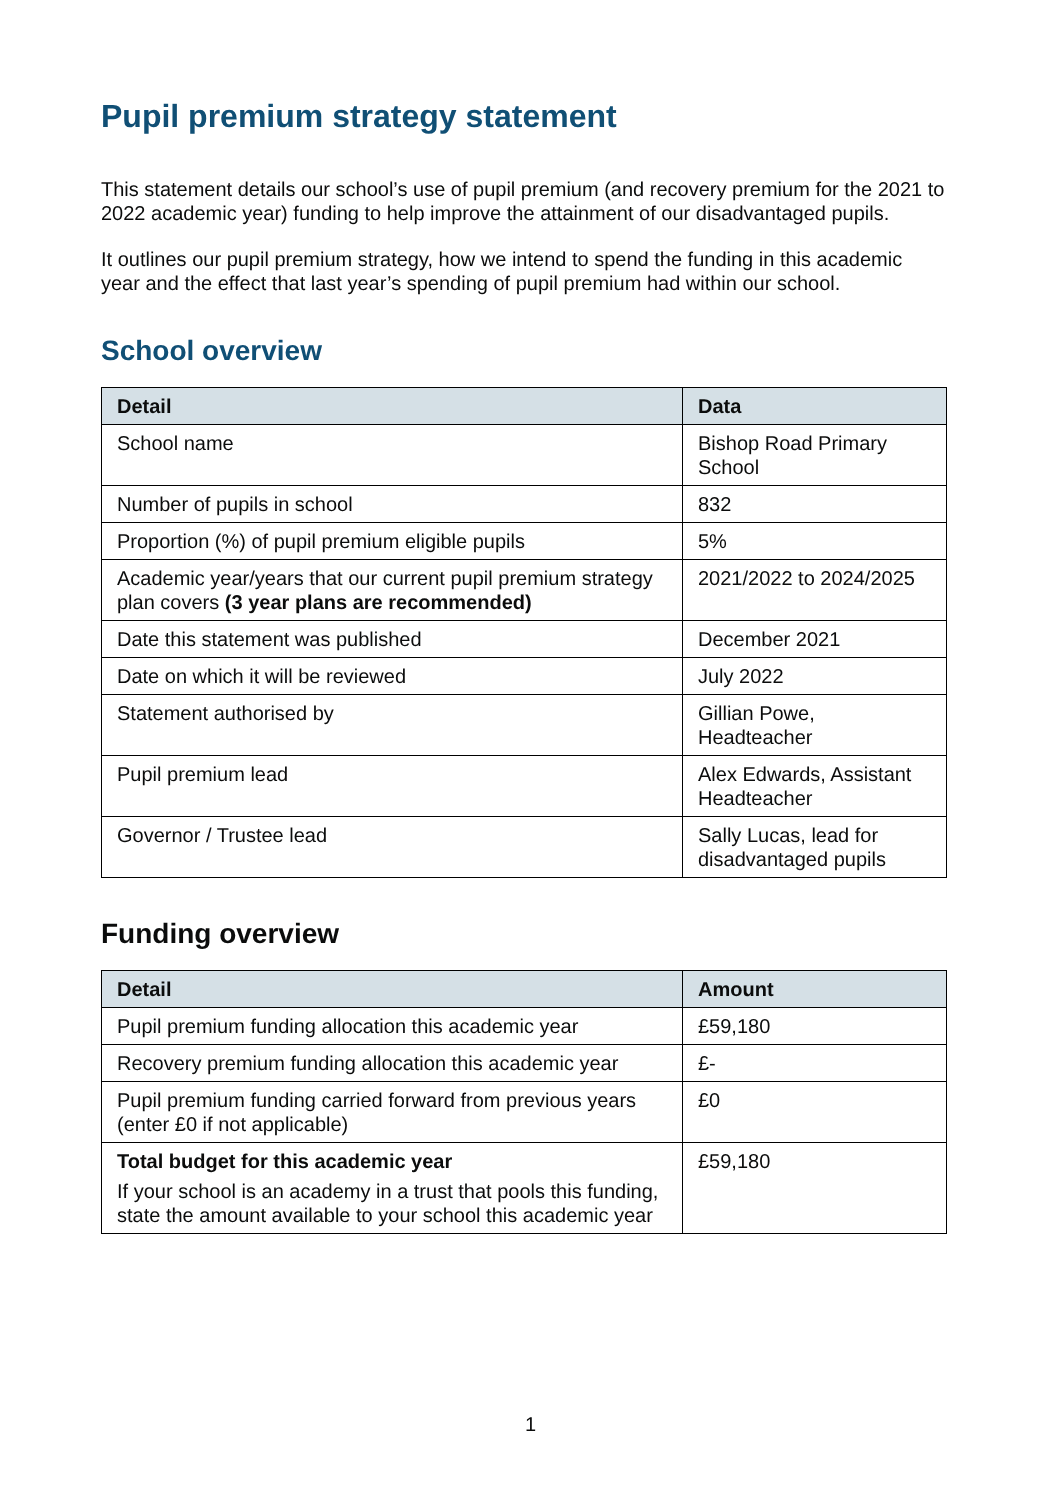Pupil premium strategy statement
This statement details our school’s use of pupil premium (and recovery premium for the 2021 to 2022 academic year) funding to help improve the attainment of our disadvantaged pupils.
It outlines our pupil premium strategy, how we intend to spend the funding in this academic year and the effect that last year’s spending of pupil premium had within our school.
School overview
| Detail | Data |
| --- | --- |
| School name | Bishop Road Primary School |
| Number of pupils in school | 832 |
| Proportion (%) of pupil premium eligible pupils | 5% |
| Academic year/years that our current pupil premium strategy plan covers (3 year plans are recommended) | 2021/2022 to 2024/2025 |
| Date this statement was published | December 2021 |
| Date on which it will be reviewed | July 2022 |
| Statement authorised by | Gillian Powe, Headteacher |
| Pupil premium lead | Alex Edwards, Assistant Headteacher |
| Governor / Trustee lead | Sally Lucas, lead for disadvantaged pupils |
Funding overview
| Detail | Amount |
| --- | --- |
| Pupil premium funding allocation this academic year | £59,180 |
| Recovery premium funding allocation this academic year | £- |
| Pupil premium funding carried forward from previous years (enter £0 if not applicable) | £0 |
| Total budget for this academic year If your school is an academy in a trust that pools this funding, state the amount available to your school this academic year | £59,180 |
1